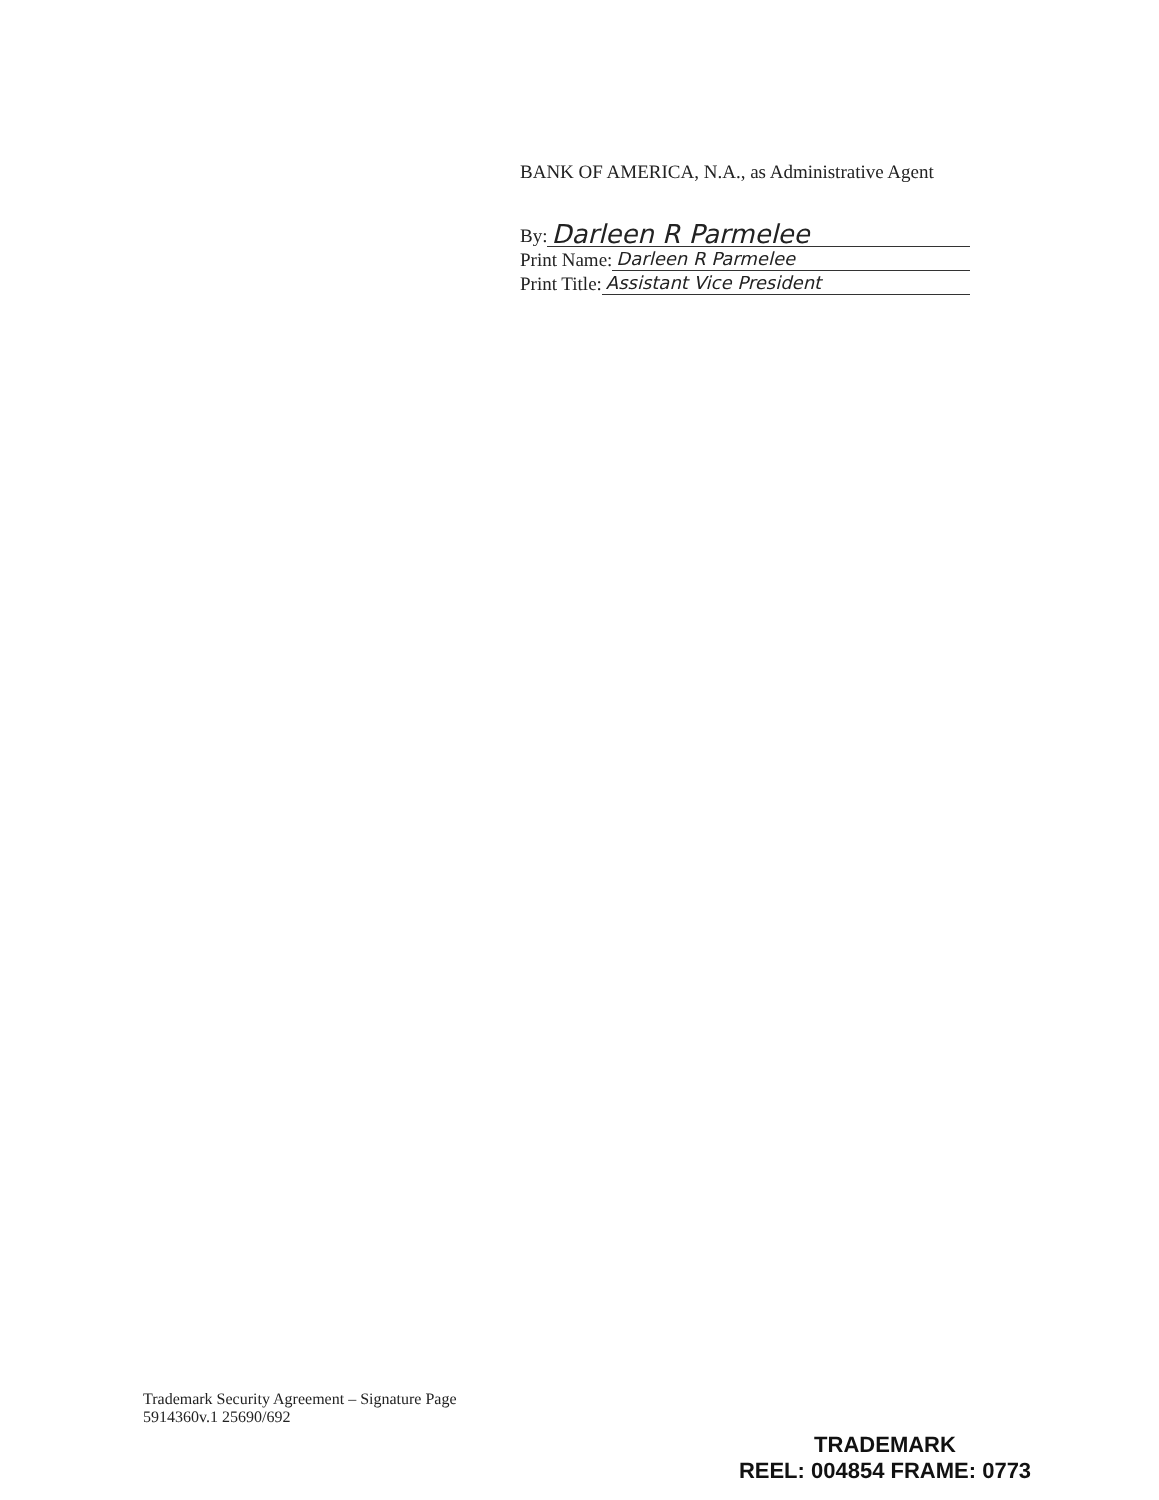BANK OF AMERICA, N.A., as Administrative Agent
By: Darleen R Parmelee
Print Name: Darleen R Parmelee
Print Title: Assistant Vice President
Trademark Security Agreement – Signature Page
5914360v.1 25690/692
TRADEMARK
REEL: 004854 FRAME: 0773